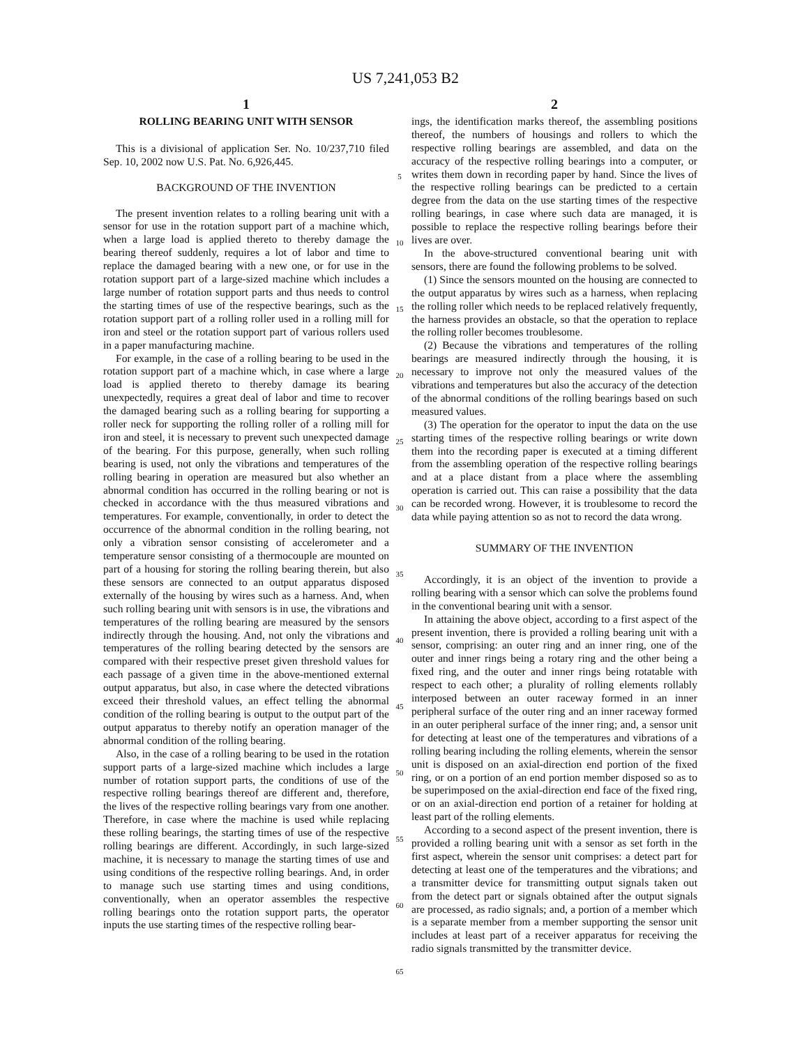US 7,241,053 B2
1
ROLLING BEARING UNIT WITH SENSOR
This is a divisional of application Ser. No. 10/237,710 filed Sep. 10, 2002 now U.S. Pat. No. 6,926,445.
BACKGROUND OF THE INVENTION
The present invention relates to a rolling bearing unit with a sensor for use in the rotation support part of a machine which, when a large load is applied thereto to thereby damage the bearing thereof suddenly, requires a lot of labor and time to replace the damaged bearing with a new one, or for use in the rotation support part of a large-sized machine which includes a large number of rotation support parts and thus needs to control the starting times of use of the respective bearings, such as the rotation support part of a rolling roller used in a rolling mill for iron and steel or the rotation support part of various rollers used in a paper manufacturing machine.
For example, in the case of a rolling bearing to be used in the rotation support part of a machine which, in case where a large load is applied thereto to thereby damage its bearing unexpectedly, requires a great deal of labor and time to recover the damaged bearing such as a rolling bearing for supporting a roller neck for supporting the rolling roller of a rolling mill for iron and steel, it is necessary to prevent such unexpected damage of the bearing. For this purpose, generally, when such rolling bearing is used, not only the vibrations and temperatures of the rolling bearing in operation are measured but also whether an abnormal condition has occurred in the rolling bearing or not is checked in accordance with the thus measured vibrations and temperatures. For example, conventionally, in order to detect the occurrence of the abnormal condition in the rolling bearing, not only a vibration sensor consisting of accelerometer and a temperature sensor consisting of a thermocouple are mounted on part of a housing for storing the rolling bearing therein, but also these sensors are connected to an output apparatus disposed externally of the housing by wires such as a harness. And, when such rolling bearing unit with sensors is in use, the vibrations and temperatures of the rolling bearing are measured by the sensors indirectly through the housing. And, not only the vibrations and temperatures of the rolling bearing detected by the sensors are compared with their respective preset given threshold values for each passage of a given time in the above-mentioned external output apparatus, but also, in case where the detected vibrations exceed their threshold values, an effect telling the abnormal condition of the rolling bearing is output to the output part of the output apparatus to thereby notify an operation manager of the abnormal condition of the rolling bearing.
Also, in the case of a rolling bearing to be used in the rotation support parts of a large-sized machine which includes a large number of rotation support parts, the conditions of use of the respective rolling bearings thereof are different and, therefore, the lives of the respective rolling bearings vary from one another. Therefore, in case where the machine is used while replacing these rolling bearings, the starting times of use of the respective rolling bearings are different. Accordingly, in such large-sized machine, it is necessary to manage the starting times of use and using conditions of the respective rolling bearings. And, in order to manage such use starting times and using conditions, conventionally, when an operator assembles the respective rolling bearings onto the rotation support parts, the operator inputs the use starting times of the respective rolling bear-
5
10
15
20
25
30
35
40
45
50
55
60
65
2
ings, the identification marks thereof, the assembling positions thereof, the numbers of housings and rollers to which the respective rolling bearings are assembled, and data on the accuracy of the respective rolling bearings into a computer, or writes them down in recording paper by hand. Since the lives of the respective rolling bearings can be predicted to a certain degree from the data on the use starting times of the respective rolling bearings, in case where such data are managed, it is possible to replace the respective rolling bearings before their lives are over.
In the above-structured conventional bearing unit with sensors, there are found the following problems to be solved.
(1) Since the sensors mounted on the housing are connected to the output apparatus by wires such as a harness, when replacing the rolling roller which needs to be replaced relatively frequently, the harness provides an obstacle, so that the operation to replace the rolling roller becomes troublesome.
(2) Because the vibrations and temperatures of the rolling bearings are measured indirectly through the housing, it is necessary to improve not only the measured values of the vibrations and temperatures but also the accuracy of the detection of the abnormal conditions of the rolling bearings based on such measured values.
(3) The operation for the operator to input the data on the use starting times of the respective rolling bearings or write down them into the recording paper is executed at a timing different from the assembling operation of the respective rolling bearings and at a place distant from a place where the assembling operation is carried out. This can raise a possibility that the data can be recorded wrong. However, it is troublesome to record the data while paying attention so as not to record the data wrong.
SUMMARY OF THE INVENTION
Accordingly, it is an object of the invention to provide a rolling bearing with a sensor which can solve the problems found in the conventional bearing unit with a sensor.
In attaining the above object, according to a first aspect of the present invention, there is provided a rolling bearing unit with a sensor, comprising: an outer ring and an inner ring, one of the outer and inner rings being a rotary ring and the other being a fixed ring, and the outer and inner rings being rotatable with respect to each other; a plurality of rolling elements rollably interposed between an outer raceway formed in an inner peripheral surface of the outer ring and an inner raceway formed in an outer peripheral surface of the inner ring; and, a sensor unit for detecting at least one of the temperatures and vibrations of a rolling bearing including the rolling elements, wherein the sensor unit is disposed on an axial-direction end portion of the fixed ring, or on a portion of an end portion member disposed so as to be superimposed on the axial-direction end face of the fixed ring, or on an axial-direction end portion of a retainer for holding at least part of the rolling elements.
According to a second aspect of the present invention, there is provided a rolling bearing unit with a sensor as set forth in the first aspect, wherein the sensor unit comprises: a detect part for detecting at least one of the temperatures and the vibrations; and a transmitter device for transmitting output signals taken out from the detect part or signals obtained after the output signals are processed, as radio signals; and, a portion of a member which is a separate member from a member supporting the sensor unit includes at least part of a receiver apparatus for receiving the radio signals transmitted by the transmitter device.